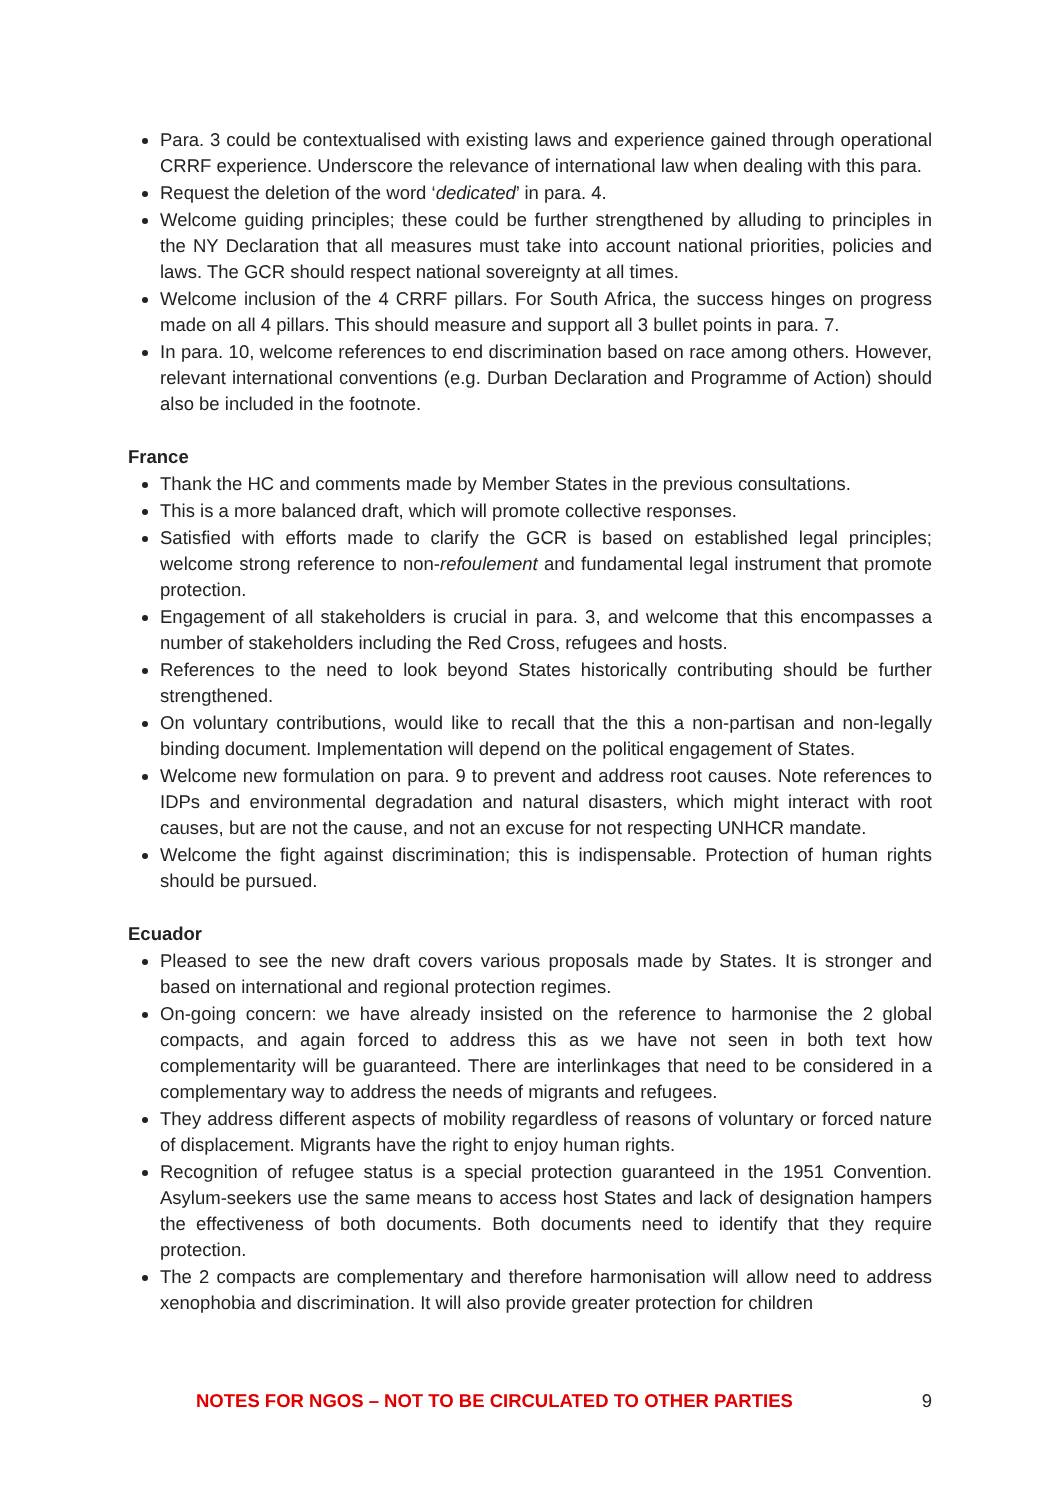Para. 3 could be contextualised with existing laws and experience gained through operational CRRF experience. Underscore the relevance of international law when dealing with this para.
Request the deletion of the word ‘dedicated’ in para. 4.
Welcome guiding principles; these could be further strengthened by alluding to principles in the NY Declaration that all measures must take into account national priorities, policies and laws. The GCR should respect national sovereignty at all times.
Welcome inclusion of the 4 CRRF pillars. For South Africa, the success hinges on progress made on all 4 pillars. This should measure and support all 3 bullet points in para. 7.
In para. 10, welcome references to end discrimination based on race among others. However, relevant international conventions (e.g. Durban Declaration and Programme of Action) should also be included in the footnote.
France
Thank the HC and comments made by Member States in the previous consultations.
This is a more balanced draft, which will promote collective responses.
Satisfied with efforts made to clarify the GCR is based on established legal principles; welcome strong reference to non-refoulement and fundamental legal instrument that promote protection.
Engagement of all stakeholders is crucial in para. 3, and welcome that this encompasses a number of stakeholders including the Red Cross, refugees and hosts.
References to the need to look beyond States historically contributing should be further strengthened.
On voluntary contributions, would like to recall that the this a non-partisan and non-legally binding document. Implementation will depend on the political engagement of States.
Welcome new formulation on para. 9 to prevent and address root causes. Note references to IDPs and environmental degradation and natural disasters, which might interact with root causes, but are not the cause, and not an excuse for not respecting UNHCR mandate.
Welcome the fight against discrimination; this is indispensable. Protection of human rights should be pursued.
Ecuador
Pleased to see the new draft covers various proposals made by States. It is stronger and based on international and regional protection regimes.
On-going concern: we have already insisted on the reference to harmonise the 2 global compacts, and again forced to address this as we have not seen in both text how complementarity will be guaranteed. There are interlinkages that need to be considered in a complementary way to address the needs of migrants and refugees.
They address different aspects of mobility regardless of reasons of voluntary or forced nature of displacement. Migrants have the right to enjoy human rights.
Recognition of refugee status is a special protection guaranteed in the 1951 Convention. Asylum-seekers use the same means to access host States and lack of designation hampers the effectiveness of both documents. Both documents need to identify that they require protection.
The 2 compacts are complementary and therefore harmonisation will allow need to address xenophobia and discrimination. It will also provide greater protection for children
NOTES FOR NGOS – NOT TO BE CIRCULATED TO OTHER PARTIES 9